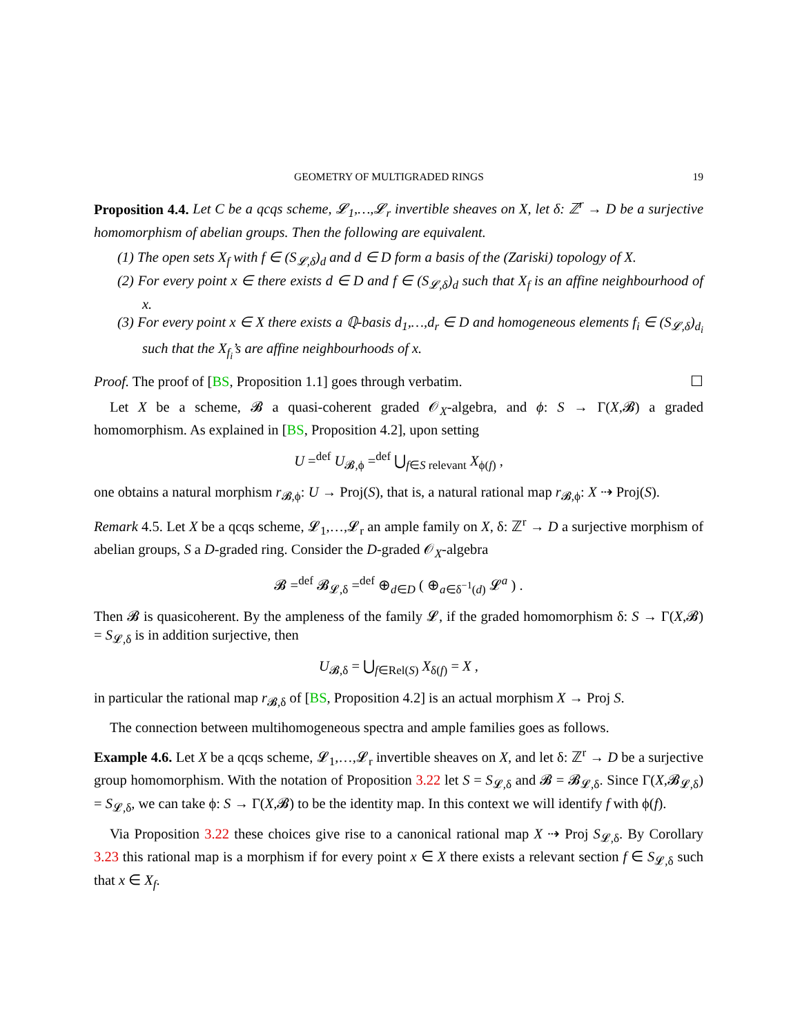GEOMETRY OF MULTIGRADED RINGS 19
Proposition 4.4. Let C be a qcqs scheme, 𝓛<sub>1</sub>,…,𝓛<sub>r</sub> invertible sheaves on X, let δ: ℤ<sup>r</sup> → D be a surjective homomorphism of abelian groups. Then the following are equivalent.
(1) The open sets X<sub>f</sub> with f ∈ (S<sub>𝓛,δ</sub>)<sub>d</sub> and d ∈ D form a basis of the (Zariski) topology of X.
(2) For every point x ∈ there exists d ∈ D and f ∈ (S<sub>𝓛,δ</sub>)<sub>d</sub> such that X<sub>f</sub> is an affine neighbourhood of x.
(3) For every point x ∈ X there exists a ℚ-basis d<sub>1</sub>,…,d<sub>r</sub> ∈ D and homogeneous elements f<sub>i</sub> ∈ (S<sub>𝓛,δ</sub>)<sub>d<sub>i</sub></sub> such that the X<sub>f<sub>i</sub></sub>’s are affine neighbourhoods of x.
Proof. The proof of [BS, Proposition 1.1] goes through verbatim. ☐
Let X be a scheme, 𝓑 a quasi-coherent graded 𝒪<sub>X</sub>-algebra, and ϕ: S → Γ(X,𝓑) a graded homomorphism. As explained in [BS, Proposition 4.2], upon setting
U =<sup>def</sup> U<sub>𝓑,ϕ</sub> =<sup>def</sup> ⋃<sub>f∈S relevant</sub> X<sub>ϕ(f)</sub> ,
one obtains a natural morphism r<sub>𝓑,ϕ</sub>: U → Proj(S), that is, a natural rational map r<sub>𝓑,ϕ</sub>: X ⇢ Proj(S).
Remark 4.5. Let X be a qcqs scheme, 𝓛<sub>1</sub>,…,𝓛<sub>r</sub> an ample family on X, δ: ℤ<sup>r</sup> → D a surjective morphism of abelian groups, S a D-graded ring. Consider the D-graded 𝒪<sub>X</sub>-algebra
𝓑 =<sup>def</sup> 𝓑<sub>𝓛,δ</sub> =<sup>def</sup> ⊕<sub>d∈D</sub> ( ⊕<sub>a∈δ<sup>−1</sup>(d)</sub> 𝓛<sup>a</sup> ) .
Then 𝓑 is quasicoherent. By the ampleness of the family 𝓛, if the graded homomorphism δ: S → Γ(X,𝓑) = S<sub>𝓛,δ</sub> is in addition surjective, then
U<sub>𝓑,δ</sub> = ⋃<sub>f∈Rel(S)</sub> X<sub>δ(f)</sub> = X ,
in particular the rational map r<sub>𝓑,δ</sub> of [BS, Proposition 4.2] is an actual morphism X → Proj S.
The connection between multihomogeneous spectra and ample families goes as follows.
Example 4.6. Let X be a qcqs scheme, 𝓛<sub>1</sub>,…,𝓛<sub>r</sub> invertible sheaves on X, and let δ: ℤ<sup>r</sup> → D be a surjective group homomorphism. With the notation of Proposition 3.22 let S = S<sub>𝓛,δ</sub> and 𝓑 = 𝓑<sub>𝓛,δ</sub>. Since Γ(X,𝓑<sub>𝓛,δ</sub>) = S<sub>𝓛,δ</sub>, we can take ϕ: S → Γ(X,𝓑) to be the identity map. In this context we will identify f with ϕ(f).
Via Proposition 3.22 these choices give rise to a canonical rational map X ⇢ Proj S<sub>𝓛,δ</sub>. By Corollary 3.23 this rational map is a morphism if for every point x ∈ X there exists a relevant section f ∈ S<sub>𝓛,δ</sub> such that x ∈ X<sub>f</sub>.